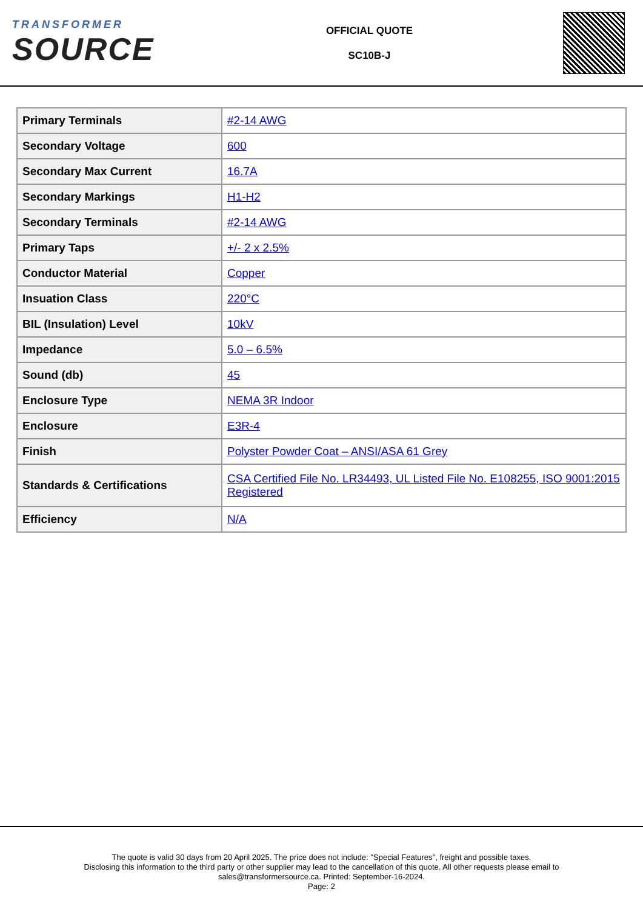TRANSFORMER
SOURCE
OFFICIAL QUOTE
SC10B-J
| Primary Terminals | #2-14 AWG |
| Secondary Voltage | 600 |
| Secondary Max Current | 16.7A |
| Secondary Markings | H1-H2 |
| Secondary Terminals | #2-14 AWG |
| Primary Taps | +/- 2 x 2.5% |
| Conductor Material | Copper |
| Insuation Class | 220°C |
| BIL (Insulation) Level | 10kV |
| Impedance | 5.0 – 6.5% |
| Sound (db) | 45 |
| Enclosure Type | NEMA 3R Indoor |
| Enclosure | E3R-4 |
| Finish | Polyster Powder Coat – ANSI/ASA 61 Grey |
| Standards & Certifications | CSA Certified File No. LR34493, UL Listed File No. E108255, ISO 9001:2015 Registered |
| Efficiency | N/A |
The quote is valid 30 days from 20 April 2025. The price does not include: "Special Features", freight and possible taxes.
Disclosing this information to the third party or other supplier may lead to the cancellation of this quote. All other requests please email to
sales@transformersource.ca. Printed: September-16-2024.
Page: 2